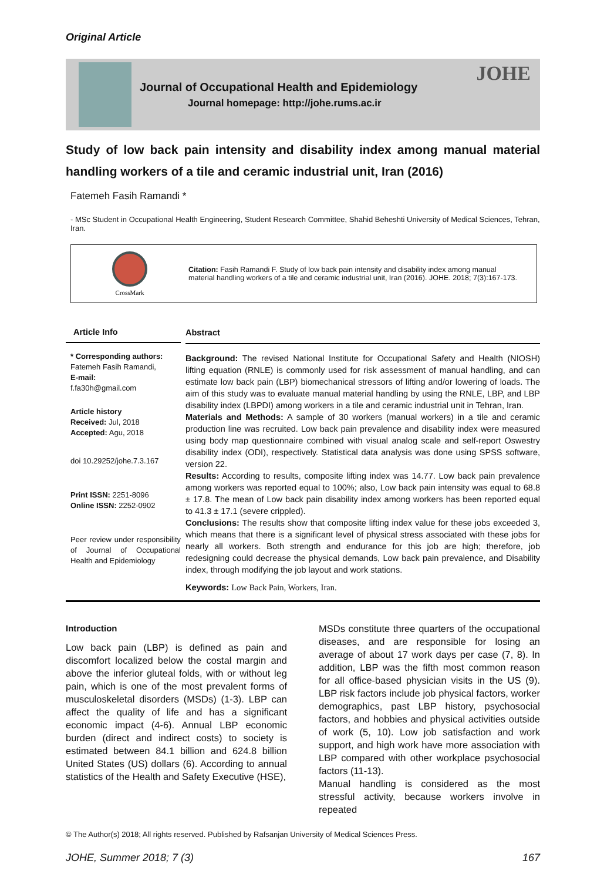Original Article
Journal of Occupational Health and Epidemiology
Journal homepage: http://johe.rums.ac.ir
JOHE
Study of low back pain intensity and disability index among manual material handling workers of a tile and ceramic industrial unit, Iran (2016)
Fatemeh Fasih Ramandi *
- MSc Student in Occupational Health Engineering, Student Research Committee, Shahid Beheshti University of Medical Sciences, Tehran, Iran.
CrossMark
Citation: Fasih Ramandi F. Study of low back pain intensity and disability index among manual material handling workers of a tile and ceramic industrial unit, Iran (2016). JOHE. 2018; 7(3):167-173.
Article Info
* Corresponding authors:
Fatemeh Fasih Ramandi,
E-mail:
f.fa30h@gmail.com
Article history
Received: Jul, 2018
Accepted: Agu, 2018
doi 10.29252/johe.7.3.167
Print ISSN: 2251-8096
Online ISSN: 2252-0902
Peer review under responsibility of Journal of Occupational Health and Epidemiology
Abstract
Background: The revised National Institute for Occupational Safety and Health (NIOSH) lifting equation (RNLE) is commonly used for risk assessment of manual handling, and can estimate low back pain (LBP) biomechanical stressors of lifting and/or lowering of loads. The aim of this study was to evaluate manual material handling by using the RNLE, LBP, and LBP disability index (LBPDI) among workers in a tile and ceramic industrial unit in Tehran, Iran.
Materials and Methods: A sample of 30 workers (manual workers) in a tile and ceramic production line was recruited. Low back pain prevalence and disability index were measured using body map questionnaire combined with visual analog scale and self-report Oswestry disability index (ODI), respectively. Statistical data analysis was done using SPSS software, version 22.
Results: According to results, composite lifting index was 14.77. Low back pain prevalence among workers was reported equal to 100%; also, Low back pain intensity was equal to 68.8 ± 17.8. The mean of Low back pain disability index among workers has been reported equal to 41.3 ± 17.1 (severe crippled).
Conclusions: The results show that composite lifting index value for these jobs exceeded 3, which means that there is a significant level of physical stress associated with these jobs for nearly all workers. Both strength and endurance for this job are high; therefore, job redesigning could decrease the physical demands, Low back pain prevalence, and Disability index, through modifying the job layout and work stations.
Keywords: Low Back Pain, Workers, Iran.
Introduction
Low back pain (LBP) is defined as pain and discomfort localized below the costal margin and above the inferior gluteal folds, with or without leg pain, which is one of the most prevalent forms of musculoskeletal disorders (MSDs) (1-3). LBP can affect the quality of life and has a significant economic impact (4-6). Annual LBP economic burden (direct and indirect costs) to society is estimated between 84.1 billion and 624.8 billion United States (US) dollars (6). According to annual statistics of the Health and Safety Executive (HSE),
MSDs constitute three quarters of the occupational diseases, and are responsible for losing an average of about 17 work days per case (7, 8). In addition, LBP was the fifth most common reason for all office-based physician visits in the US (9). LBP risk factors include job physical factors, worker demographics, past LBP history, psychosocial factors, and hobbies and physical activities outside of work (5, 10). Low job satisfaction and work support, and high work have more association with LBP compared with other workplace psychosocial factors (11-13).
Manual handling is considered as the most stressful activity, because workers involve in repeated
© The Author(s) 2018; All rights reserved. Published by Rafsanjan University of Medical Sciences Press.
JOHE, Summer 2018; 7 (3) 167